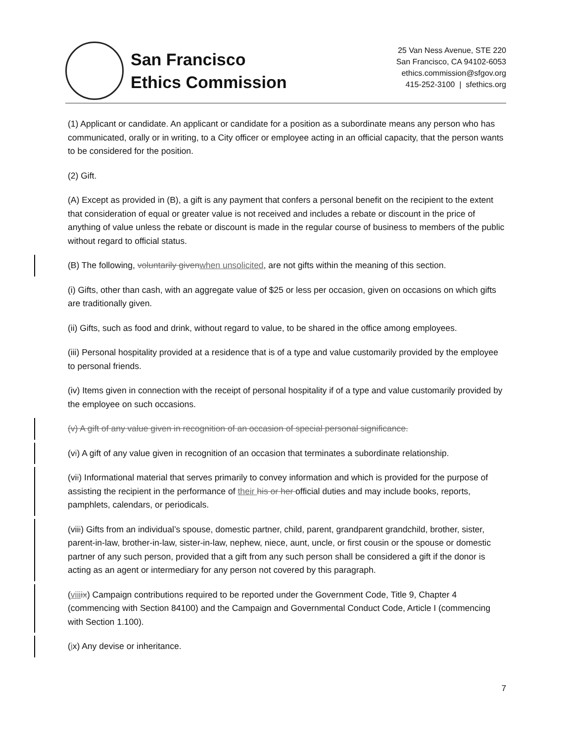San Francisco
Ethics Commission
25 Van Ness Avenue, STE 220
San Francisco, CA 94102-6053
ethics.commission@sfgov.org
415-252-3100 | sfethics.org
(1) Applicant or candidate. An applicant or candidate for a position as a subordinate means any person who has communicated, orally or in writing, to a City officer or employee acting in an official capacity, that the person wants to be considered for the position.
(2) Gift.
(A) Except as provided in (B), a gift is any payment that confers a personal benefit on the recipient to the extent that consideration of equal or greater value is not received and includes a rebate or discount in the price of anything of value unless the rebate or discount is made in the regular course of business to members of the public without regard to official status.
(B) The following, voluntarily givenwhen unsolicited, are not gifts within the meaning of this section.
(i) Gifts, other than cash, with an aggregate value of $25 or less per occasion, given on occasions on which gifts are traditionally given.
(ii) Gifts, such as food and drink, without regard to value, to be shared in the office among employees.
(iii) Personal hospitality provided at a residence that is of a type and value customarily provided by the employee to personal friends.
(iv) Items given in connection with the receipt of personal hospitality if of a type and value customarily provided by the employee on such occasions.
(v) A gift of any value given in recognition of an occasion of special personal significance.
(vi) A gift of any value given in recognition of an occasion that terminates a subordinate relationship.
(vii) Informational material that serves primarily to convey information and which is provided for the purpose of assisting the recipient in the performance of their his or her official duties and may include books, reports, pamphlets, calendars, or periodicals.
(viii) Gifts from an individual’s spouse, domestic partner, child, parent, grandparent grandchild, brother, sister, parent-in-law, brother-in-law, sister-in-law, nephew, niece, aunt, uncle, or first cousin or the spouse or domestic partner of any such person, provided that a gift from any such person shall be considered a gift if the donor is acting as an agent or intermediary for any person not covered by this paragraph.
(viii ix) Campaign contributions required to be reported under the Government Code, Title 9, Chapter 4 (commencing with Section 84100) and the Campaign and Governmental Conduct Code, Article I (commencing with Section 1.100).
(ix) Any devise or inheritance.
7